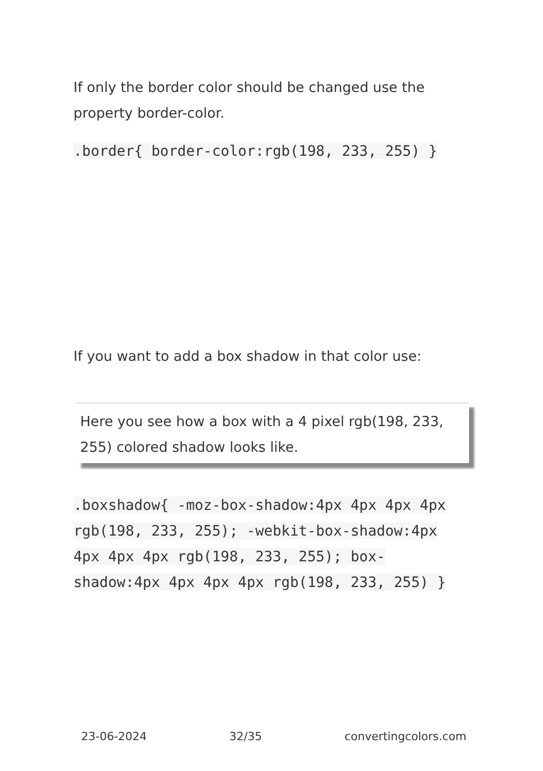If only the border color should be changed use the property border-color.
.border{ border-color:rgb(198, 233, 255) }
If you want to add a box shadow in that color use:
Here you see how a box with a 4 pixel rgb(198, 233, 255) colored shadow looks like.
.boxshadow{ -moz-box-shadow:4px 4px 4px 4px rgb(198, 233, 255); -webkit-box-shadow:4px 4px 4px 4px rgb(198, 233, 255); box-shadow:4px 4px 4px 4px rgb(198, 233, 255) }
23-06-2024 32/35 convertingcolors.com